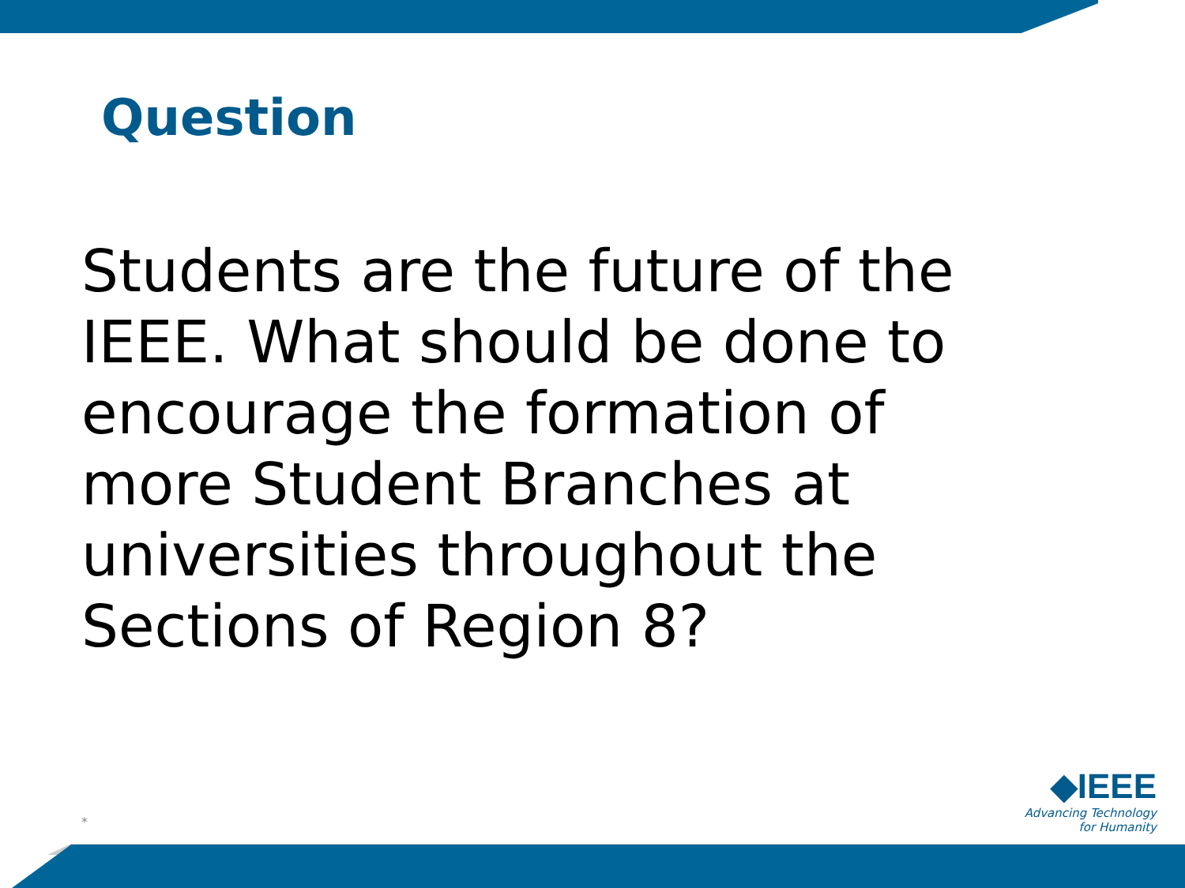Question
Students are the future of the IEEE. What should be done to encourage the formation of more Student Branches at universities throughout the Sections of Region 8?
*
◆IEEE
Advancing Technology
for Humanity